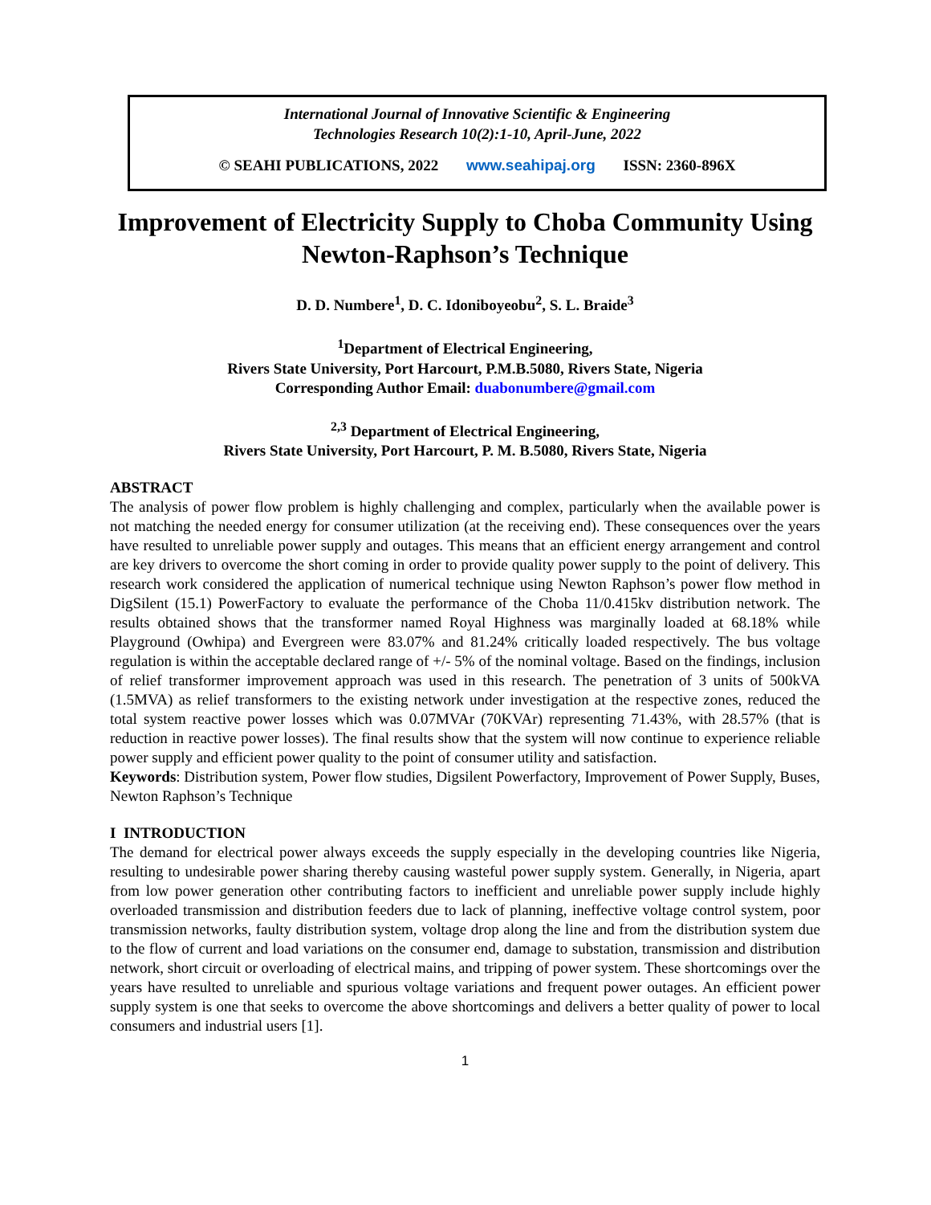International Journal of Innovative Scientific & Engineering
Technologies Research 10(2):1-10, April-June, 2022
© SEAHI PUBLICATIONS, 2022 www.seahipaj.org ISSN: 2360-896X
Improvement of Electricity Supply to Choba Community Using Newton-Raphson’s Technique
D. D. Numbere<sup>1</sup>, D. C. Idoniboyeobu<sup>2</sup>, S. L. Braide<sup>3</sup>
<sup>1</sup> Department of Electrical Engineering,
Rivers State University, Port Harcourt, P.M.B.5080, Rivers State, Nigeria
Corresponding Author Email: duabonumbere@gmail.com
<sup>2,3</sup> Department of Electrical Engineering,
Rivers State University, Port Harcourt, P. M. B.5080, Rivers State, Nigeria
ABSTRACT
The analysis of power flow problem is highly challenging and complex, particularly when the available power is not matching the needed energy for consumer utilization (at the receiving end). These consequences over the years have resulted to unreliable power supply and outages. This means that an efficient energy arrangement and control are key drivers to overcome the short coming in order to provide quality power supply to the point of delivery. This research work considered the application of numerical technique using Newton Raphson’s power flow method in DigSilent (15.1) PowerFactory to evaluate the performance of the Choba 11/0.415kv distribution network. The results obtained shows that the transformer named Royal Highness was marginally loaded at 68.18% while Playground (Owhipa) and Evergreen were 83.07% and 81.24% critically loaded respectively. The bus voltage regulation is within the acceptable declared range of +/- 5% of the nominal voltage. Based on the findings, inclusion of relief transformer improvement approach was used in this research. The penetration of 3 units of 500kVA (1.5MVA) as relief transformers to the existing network under investigation at the respective zones, reduced the total system reactive power losses which was 0.07MVAr (70KVAr) representing 71.43%, with 28.57% (that is reduction in reactive power losses). The final results show that the system will now continue to experience reliable power supply and efficient power quality to the point of consumer utility and satisfaction.
Keywords: Distribution system, Power flow studies, Digsilent Powerfactory, Improvement of Power Supply, Buses, Newton Raphson’s Technique
I INTRODUCTION
The demand for electrical power always exceeds the supply especially in the developing countries like Nigeria, resulting to undesirable power sharing thereby causing wasteful power supply system. Generally, in Nigeria, apart from low power generation other contributing factors to inefficient and unreliable power supply include highly overloaded transmission and distribution feeders due to lack of planning, ineffective voltage control system, poor transmission networks, faulty distribution system, voltage drop along the line and from the distribution system due to the flow of current and load variations on the consumer end, damage to substation, transmission and distribution network, short circuit or overloading of electrical mains, and tripping of power system. These shortcomings over the years have resulted to unreliable and spurious voltage variations and frequent power outages. An efficient power supply system is one that seeks to overcome the above shortcomings and delivers a better quality of power to local consumers and industrial users [1].
1